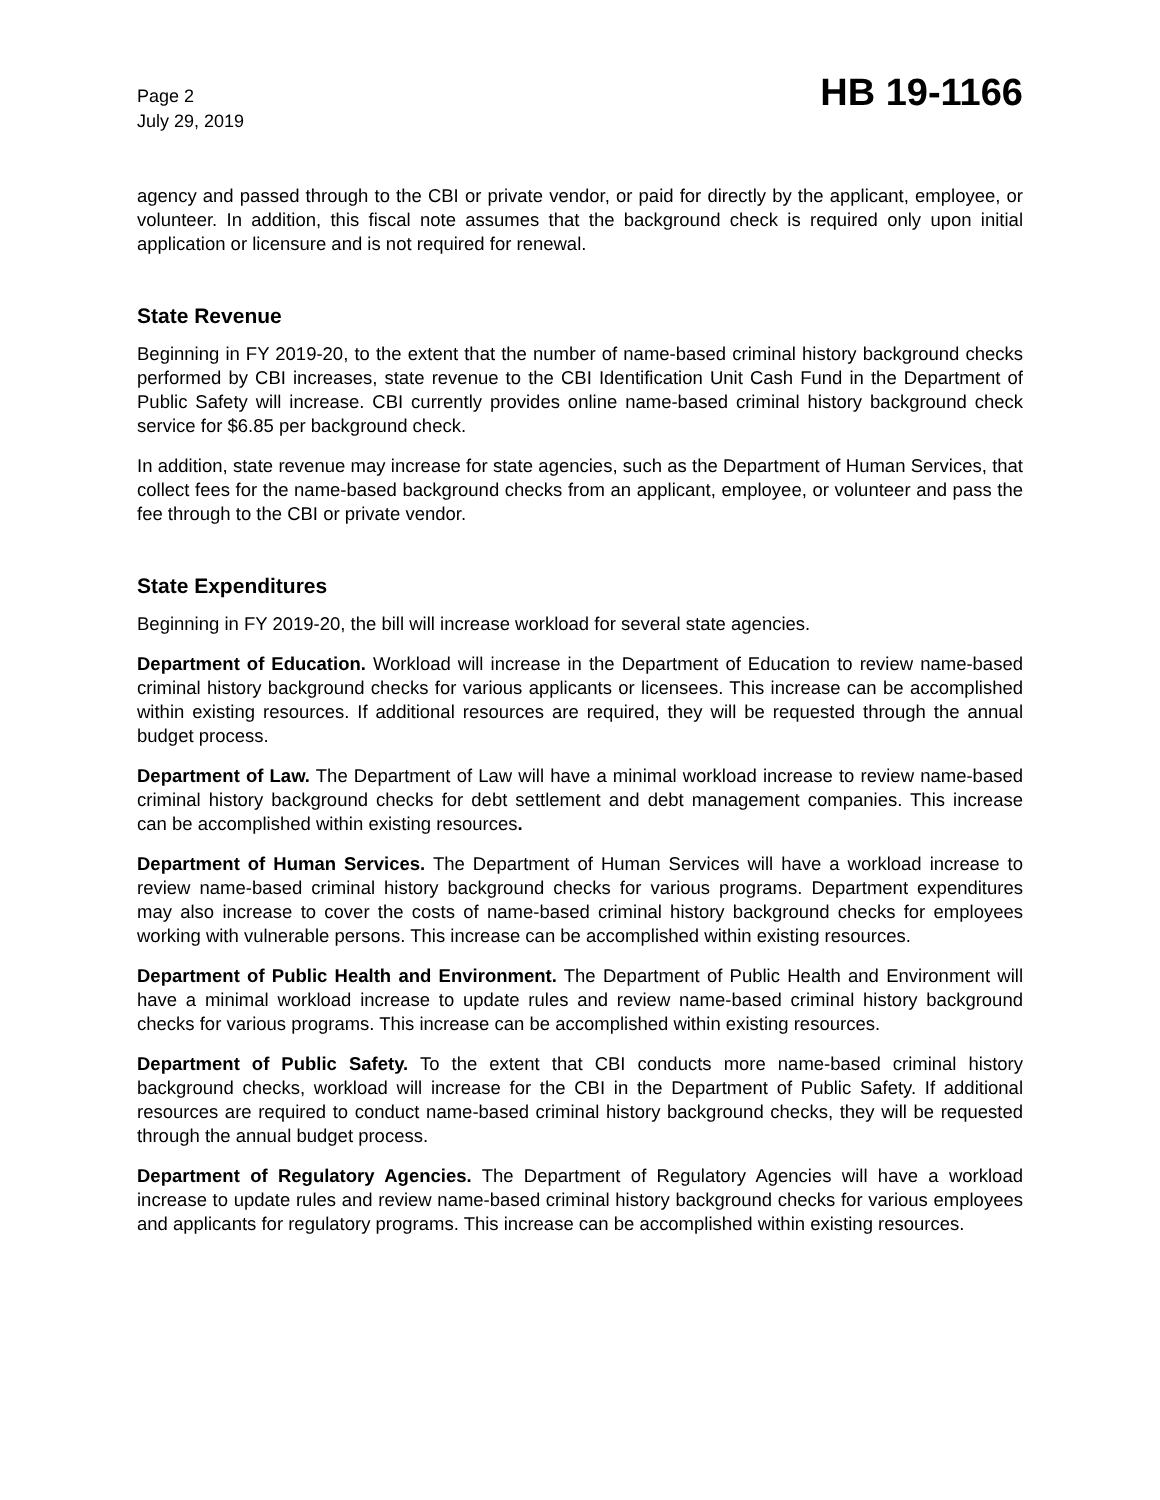Page 2
July 29, 2019
HB 19-1166
agency and passed through to the CBI or private vendor, or paid for directly by the applicant, employee, or volunteer. In addition, this fiscal note assumes that the background check is required only upon initial application or licensure and is not required for renewal.
State Revenue
Beginning in FY 2019-20, to the extent that the number of name-based criminal history background checks performed by CBI increases, state revenue to the CBI Identification Unit Cash Fund in the Department of Public Safety will increase. CBI currently provides online name-based criminal history background check service for $6.85 per background check.
In addition, state revenue may increase for state agencies, such as the Department of Human Services, that collect fees for the name-based background checks from an applicant, employee, or volunteer and pass the fee through to the CBI or private vendor.
State Expenditures
Beginning in FY 2019-20, the bill will increase workload for several state agencies.
Department of Education. Workload will increase in the Department of Education to review name-based criminal history background checks for various applicants or licensees. This increase can be accomplished within existing resources. If additional resources are required, they will be requested through the annual budget process.
Department of Law. The Department of Law will have a minimal workload increase to review name-based criminal history background checks for debt settlement and debt management companies. This increase can be accomplished within existing resources.
Department of Human Services. The Department of Human Services will have a workload increase to review name-based criminal history background checks for various programs. Department expenditures may also increase to cover the costs of name-based criminal history background checks for employees working with vulnerable persons. This increase can be accomplished within existing resources.
Department of Public Health and Environment. The Department of Public Health and Environment will have a minimal workload increase to update rules and review name-based criminal history background checks for various programs. This increase can be accomplished within existing resources.
Department of Public Safety. To the extent that CBI conducts more name-based criminal history background checks, workload will increase for the CBI in the Department of Public Safety. If additional resources are required to conduct name-based criminal history background checks, they will be requested through the annual budget process.
Department of Regulatory Agencies. The Department of Regulatory Agencies will have a workload increase to update rules and review name-based criminal history background checks for various employees and applicants for regulatory programs. This increase can be accomplished within existing resources.